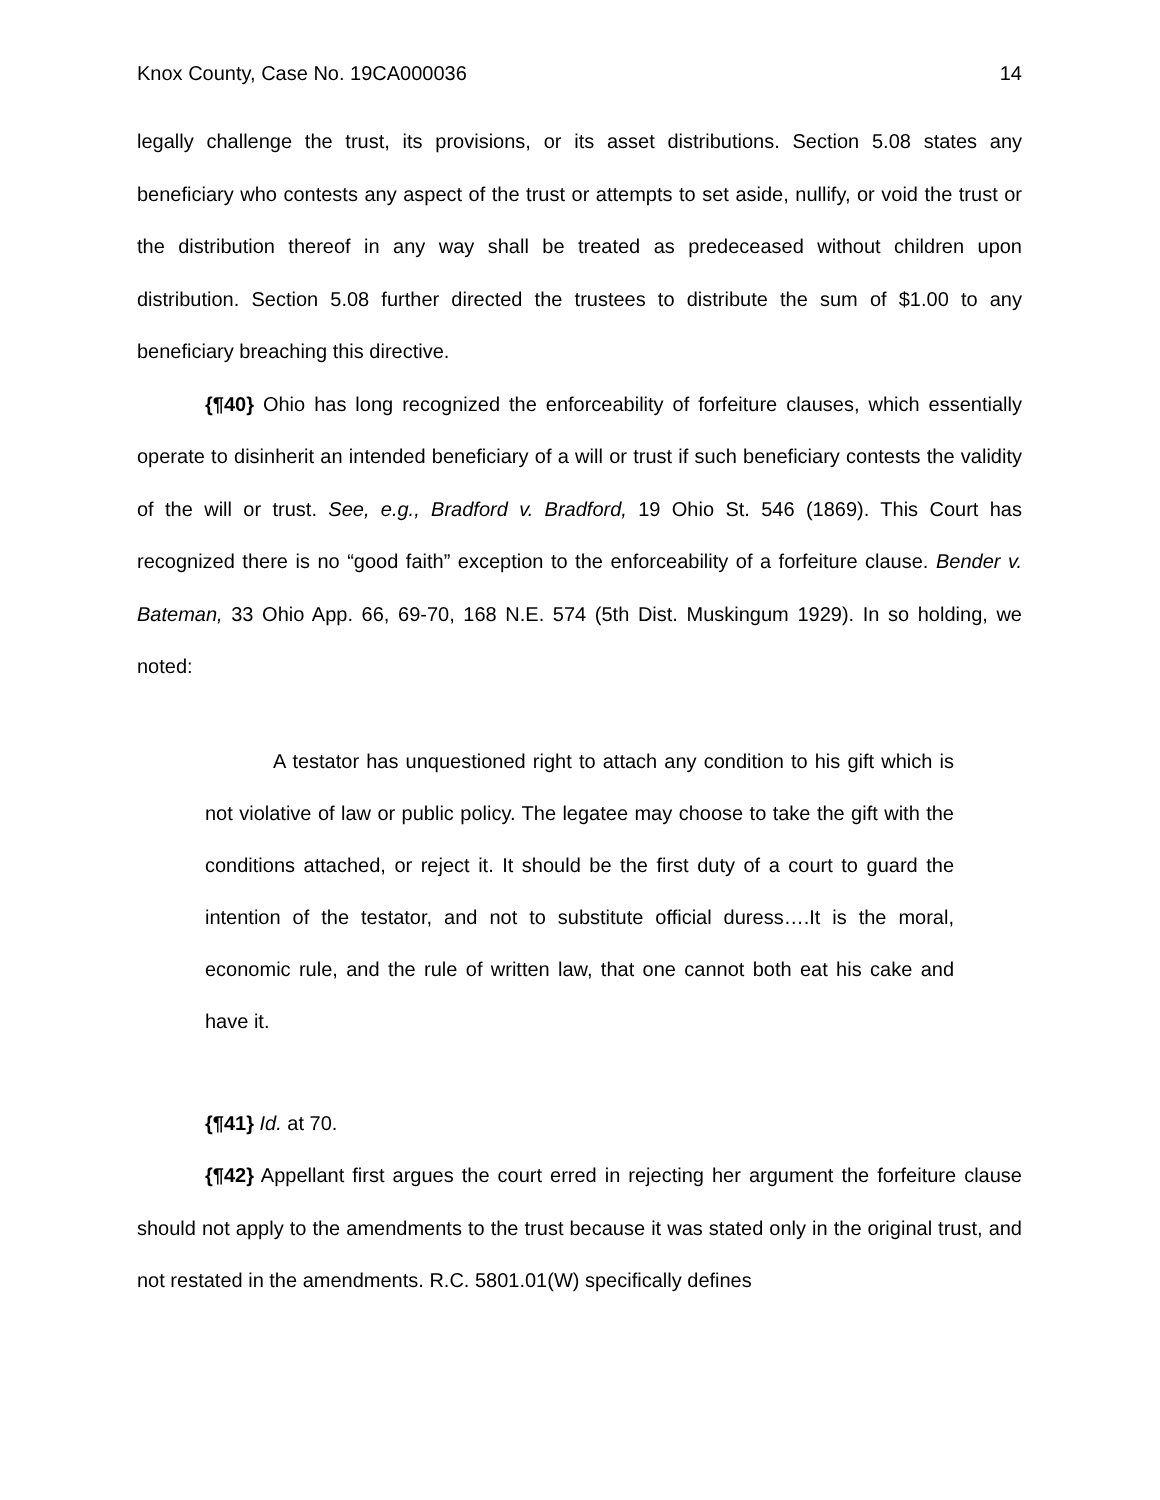Knox County, Case No. 19CA000036 14
legally challenge the trust, its provisions, or its asset distributions. Section 5.08 states any beneficiary who contests any aspect of the trust or attempts to set aside, nullify, or void the trust or the distribution thereof in any way shall be treated as predeceased without children upon distribution. Section 5.08 further directed the trustees to distribute the sum of $1.00 to any beneficiary breaching this directive.
{¶40} Ohio has long recognized the enforceability of forfeiture clauses, which essentially operate to disinherit an intended beneficiary of a will or trust if such beneficiary contests the validity of the will or trust. See, e.g., Bradford v. Bradford, 19 Ohio St. 546 (1869). This Court has recognized there is no “good faith” exception to the enforceability of a forfeiture clause. Bender v. Bateman, 33 Ohio App. 66, 69-70, 168 N.E. 574 (5th Dist. Muskingum 1929). In so holding, we noted:
A testator has unquestioned right to attach any condition to his gift which is not violative of law or public policy. The legatee may choose to take the gift with the conditions attached, or reject it. It should be the first duty of a court to guard the intention of the testator, and not to substitute official duress….It is the moral, economic rule, and the rule of written law, that one cannot both eat his cake and have it.
{¶41} Id. at 70.
{¶42} Appellant first argues the court erred in rejecting her argument the forfeiture clause should not apply to the amendments to the trust because it was stated only in the original trust, and not restated in the amendments. R.C. 5801.01(W) specifically defines